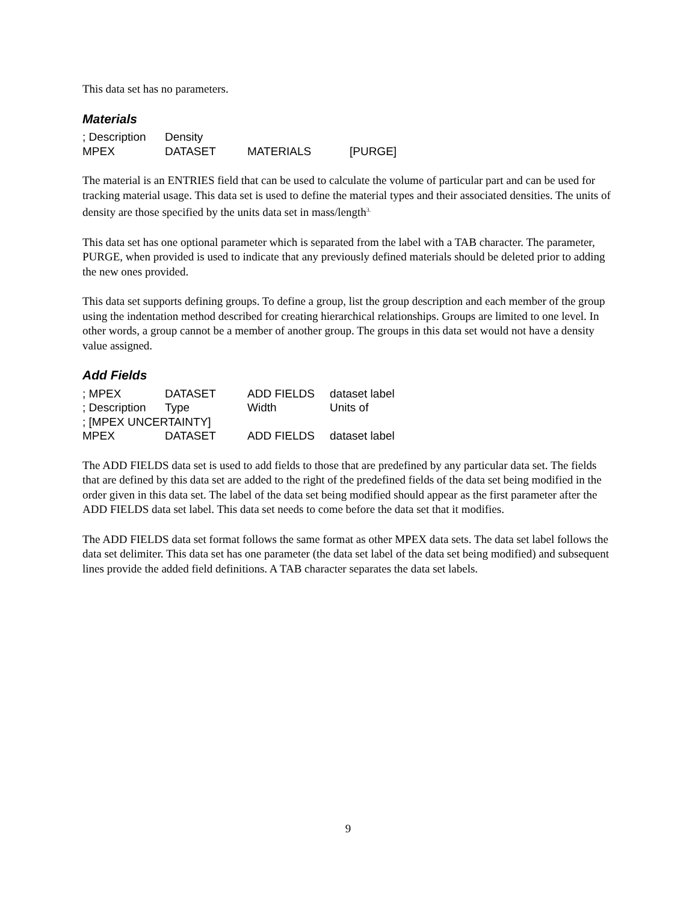This data set has no parameters.
Materials
; Description Density
MPEX DATASET MATERIALS [PURGE]
The material is an ENTRIES field that can be used to calculate the volume of particular part and can be used for tracking material usage. This data set is used to define the material types and their associated densities. The units of density are those specified by the units data set in mass/length<sup>3.</sup>
This data set has one optional parameter which is separated from the label with a TAB character. The parameter, PURGE, when provided is used to indicate that any previously defined materials should be deleted prior to adding the new ones provided.
This data set supports defining groups. To define a group, list the group description and each member of the group using the indentation method described for creating hierarchical relationships. Groups are limited to one level. In other words, a group cannot be a member of another group. The groups in this data set would not have a density value assigned.
Add Fields
; MPEX DATASET ADD FIELDS dataset label
; Description Type Width Units of
; [MPEX UNCERTAINTY]
MPEX DATASET ADD FIELDS dataset label
The ADD FIELDS data set is used to add fields to those that are predefined by any particular data set. The fields that are defined by this data set are added to the right of the predefined fields of the data set being modified in the order given in this data set. The label of the data set being modified should appear as the first parameter after the ADD FIELDS data set label. This data set needs to come before the data set that it modifies.
The ADD FIELDS data set format follows the same format as other MPEX data sets. The data set label follows the data set delimiter. This data set has one parameter (the data set label of the data set being modified) and subsequent lines provide the added field definitions. A TAB character separates the data set labels.
9